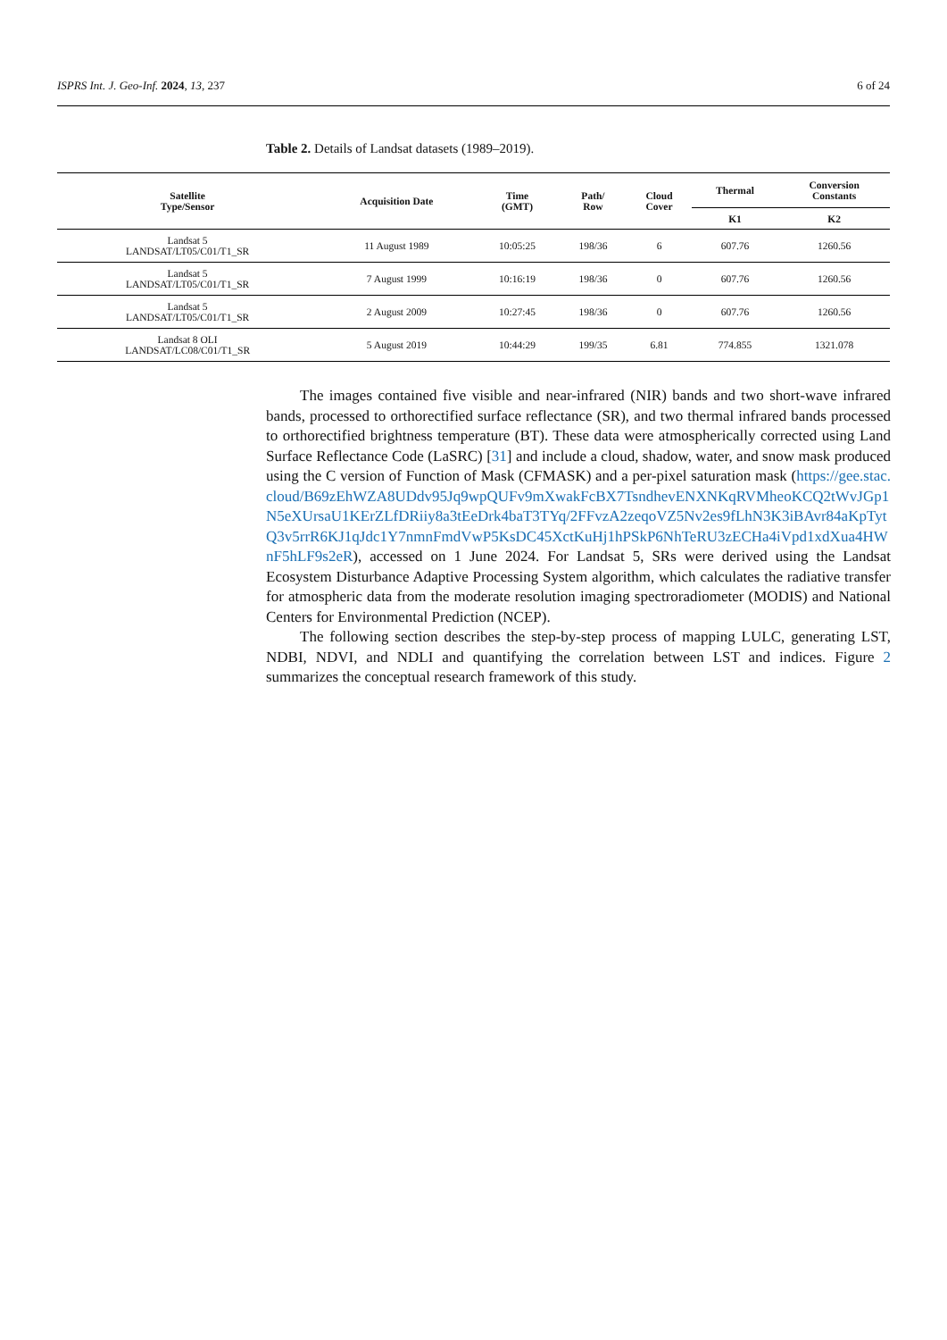ISPRS Int. J. Geo-Inf. 2024, 13, 237 6 of 24
Table 2. Details of Landsat datasets (1989–2019).
| Satellite Type/Sensor | Acquisition Date | Time (GMT) | Path/ Row | Cloud Cover | Thermal | Conversion Constants |
| --- | --- | --- | --- | --- | --- | --- |
| | | | | | K1 | K2 |
| Landsat 5 LANDSAT/LT05/C01/T1_SR | 11 August 1989 | 10:05:25 | 198/36 | 6 | 607.76 | 1260.56 |
| Landsat 5 LANDSAT/LT05/C01/T1_SR | 7 August 1999 | 10:16:19 | 198/36 | 0 | 607.76 | 1260.56 |
| Landsat 5 LANDSAT/LT05/C01/T1_SR | 2 August 2009 | 10:27:45 | 198/36 | 0 | 607.76 | 1260.56 |
| Landsat 8 OLI LANDSAT/LC08/C01/T1_SR | 5 August 2019 | 10:44:29 | 199/35 | 6.81 | 774.855 | 1321.078 |
The images contained five visible and near-infrared (NIR) bands and two short-wave infrared bands, processed to orthorectified surface reflectance (SR), and two thermal infrared bands processed to orthorectified brightness temperature (BT). These data were atmospherically corrected using Land Surface Reflectance Code (LaSRC) [31] and include a cloud, shadow, water, and snow mask produced using the C version of Function of Mask (CFMASK) and a per-pixel saturation mask (https://gee.stac.cloud/B69zEhWZA8UDdv95Jq9wpQUFv9mXwakFcBX7TsndhevENXNKqRVMheoKCQ2tWvJGp1N5eXUrsaU1KErZLfDRiiy8a3tEeDrk4baT3TYq/2FFvzA2zeqoVZ5Nv2es9fLhN3K3iBAvr84aKpTytQ3v5rrR6KJ1qJdc1Y7nmnFmdVwP5KsDC45XctKuHj1hPSkP6NhTeRU3zECHa4iVpd1xdXua4HWnF5hLF9s2eR), accessed on 1 June 2024. For Landsat 5, SRs were derived using the Landsat Ecosystem Disturbance Adaptive Processing System algorithm, which calculates the radiative transfer for atmospheric data from the moderate resolution imaging spectroradiometer (MODIS) and National Centers for Environmental Prediction (NCEP).
The following section describes the step-by-step process of mapping LULC, generating LST, NDBI, NDVI, and NDLI and quantifying the correlation between LST and indices. Figure 2 summarizes the conceptual research framework of this study.